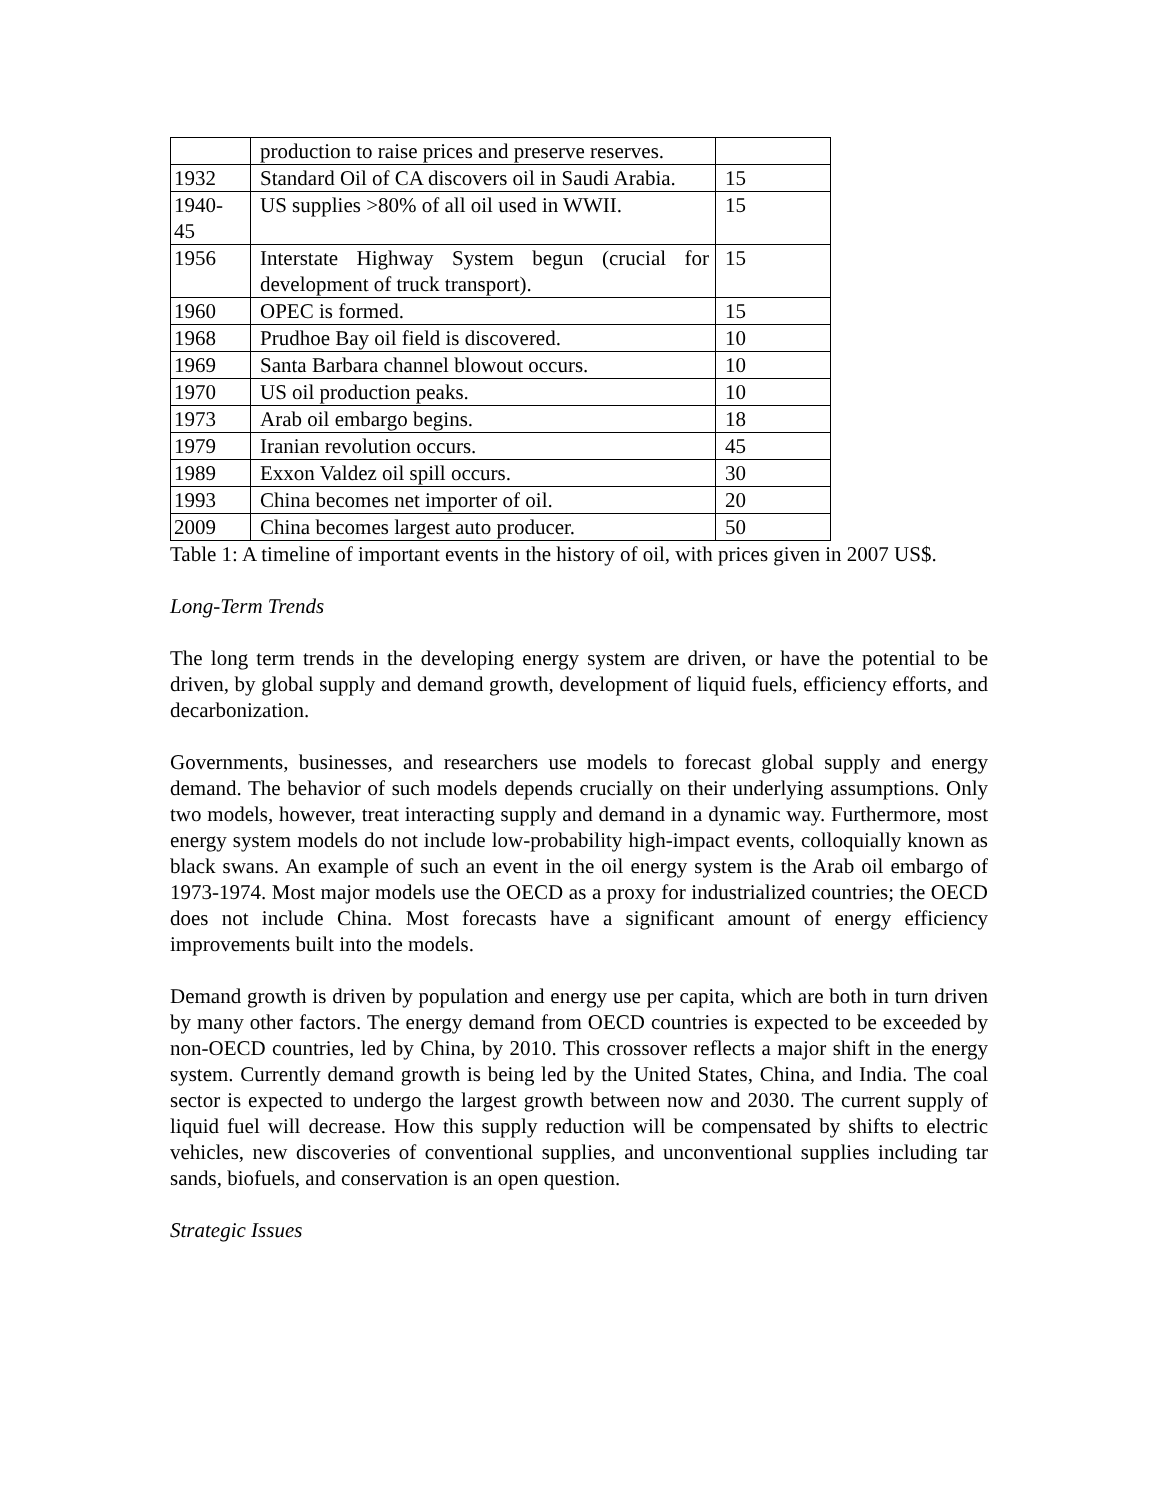| | production to raise prices and preserve reserves. | |
| 1932 | Standard Oil of CA discovers oil in Saudi Arabia. | 15 |
| 1940- 45 | US supplies >80% of all oil used in WWII. | 15 |
| 1956 | Interstate Highway System begun (crucial for development of truck transport). | 15 |
| 1960 | OPEC is formed. | 15 |
| 1968 | Prudhoe Bay oil field is discovered. | 10 |
| 1969 | Santa Barbara channel blowout occurs. | 10 |
| 1970 | US oil production peaks. | 10 |
| 1973 | Arab oil embargo begins. | 18 |
| 1979 | Iranian revolution occurs. | 45 |
| 1989 | Exxon Valdez oil spill occurs. | 30 |
| 1993 | China becomes net importer of oil. | 20 |
| 2009 | China becomes largest auto producer. | 50 |
Table 1: A timeline of important events in the history of oil, with prices given in 2007 US$.
Long-Term Trends
The long term trends in the developing energy system are driven, or have the potential to be driven, by global supply and demand growth, development of liquid fuels, efficiency efforts, and decarbonization.
Governments, businesses, and researchers use models to forecast global supply and energy demand. The behavior of such models depends crucially on their underlying assumptions. Only two models, however, treat interacting supply and demand in a dynamic way. Furthermore, most energy system models do not include low-probability high-impact events, colloquially known as black swans. An example of such an event in the oil energy system is the Arab oil embargo of 1973-1974. Most major models use the OECD as a proxy for industrialized countries; the OECD does not include China. Most forecasts have a significant amount of energy efficiency improvements built into the models.
Demand growth is driven by population and energy use per capita, which are both in turn driven by many other factors. The energy demand from OECD countries is expected to be exceeded by non-OECD countries, led by China, by 2010. This crossover reflects a major shift in the energy system. Currently demand growth is being led by the United States, China, and India. The coal sector is expected to undergo the largest growth between now and 2030. The current supply of liquid fuel will decrease. How this supply reduction will be compensated by shifts to electric vehicles, new discoveries of conventional supplies, and unconventional supplies including tar sands, biofuels, and conservation is an open question.
Strategic Issues